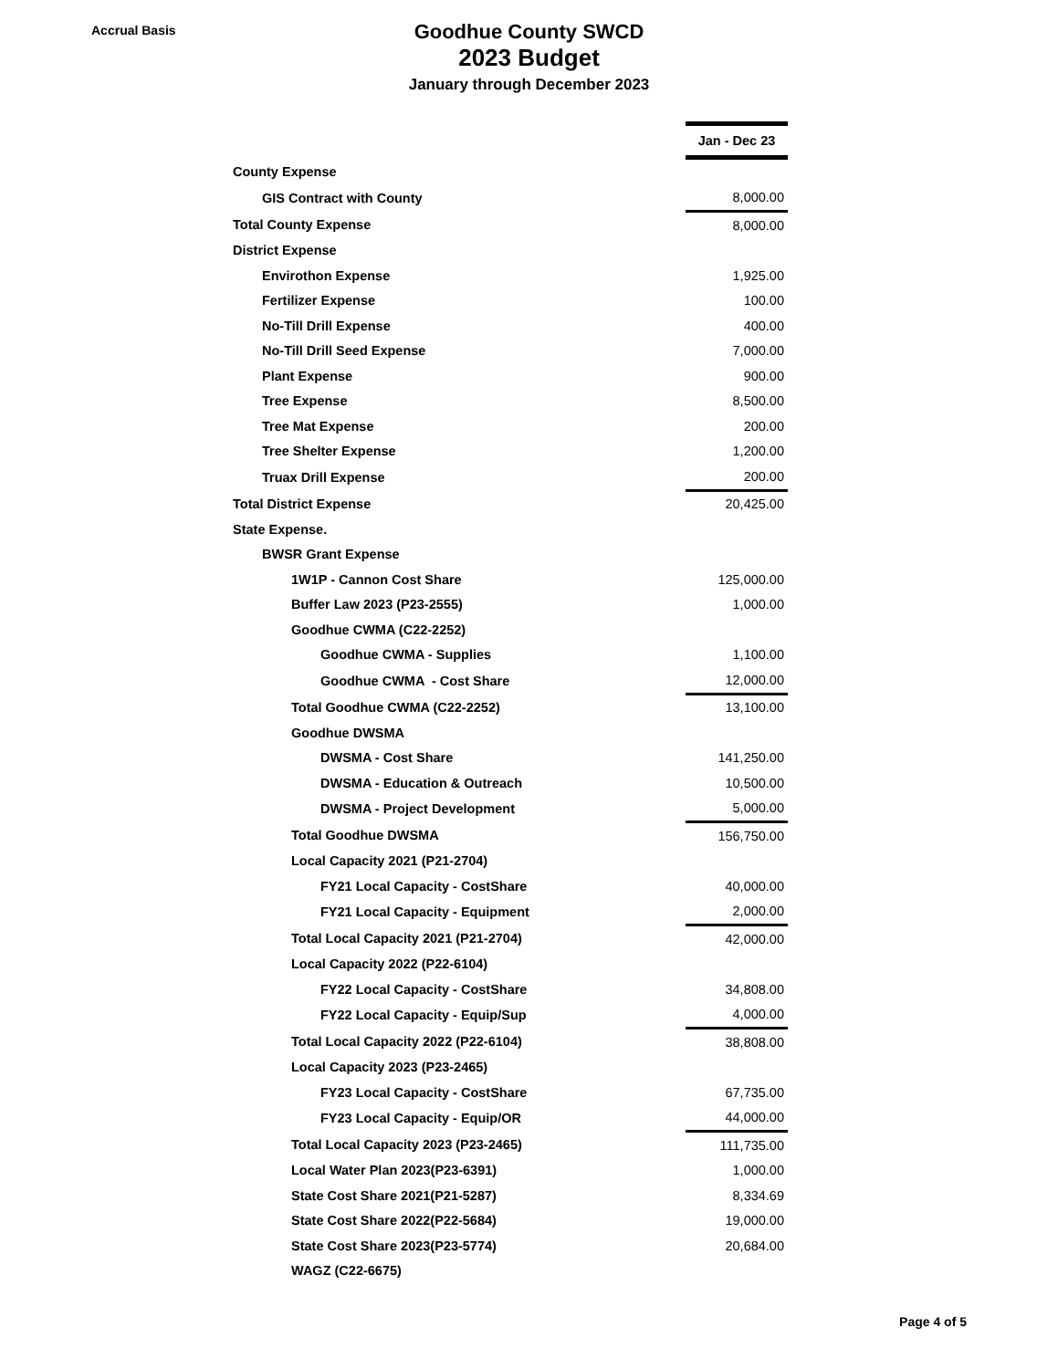Accrual Basis
Goodhue County SWCD
2023 Budget
January through December 2023
| | Jan - Dec 23 |
| County Expense | |
| GIS Contract with County | 8,000.00 |
| Total County Expense | 8,000.00 |
| District Expense | |
| Envirothon Expense | 1,925.00 |
| Fertilizer Expense | 100.00 |
| No-Till Drill Expense | 400.00 |
| No-Till Drill Seed Expense | 7,000.00 |
| Plant Expense | 900.00 |
| Tree Expense | 8,500.00 |
| Tree Mat Expense | 200.00 |
| Tree Shelter Expense | 1,200.00 |
| Truax Drill Expense | 200.00 |
| Total District Expense | 20,425.00 |
| State Expense. | |
| BWSR Grant Expense | |
| 1W1P - Cannon Cost Share | 125,000.00 |
| Buffer Law 2023 (P23-2555) | 1,000.00 |
| Goodhue CWMA (C22-2252) | |
| Goodhue CWMA - Supplies | 1,100.00 |
| Goodhue CWMA - Cost Share | 12,000.00 |
| Total Goodhue CWMA (C22-2252) | 13,100.00 |
| Goodhue DWSMA | |
| DWSMA - Cost Share | 141,250.00 |
| DWSMA - Education & Outreach | 10,500.00 |
| DWSMA - Project Development | 5,000.00 |
| Total Goodhue DWSMA | 156,750.00 |
| Local Capacity 2021 (P21-2704) | |
| FY21 Local Capacity - CostShare | 40,000.00 |
| FY21 Local Capacity - Equipment | 2,000.00 |
| Total Local Capacity 2021 (P21-2704) | 42,000.00 |
| Local Capacity 2022 (P22-6104) | |
| FY22 Local Capacity - CostShare | 34,808.00 |
| FY22 Local Capacity - Equip/Sup | 4,000.00 |
| Total Local Capacity 2022 (P22-6104) | 38,808.00 |
| Local Capacity 2023 (P23-2465) | |
| FY23 Local Capacity - CostShare | 67,735.00 |
| FY23 Local Capacity - Equip/OR | 44,000.00 |
| Total Local Capacity 2023 (P23-2465) | 111,735.00 |
| Local Water Plan 2023(P23-6391) | 1,000.00 |
| State Cost Share 2021(P21-5287) | 8,334.69 |
| State Cost Share 2022(P22-5684) | 19,000.00 |
| State Cost Share 2023(P23-5774) | 20,684.00 |
| WAGZ (C22-6675) | |
Page 4 of 5